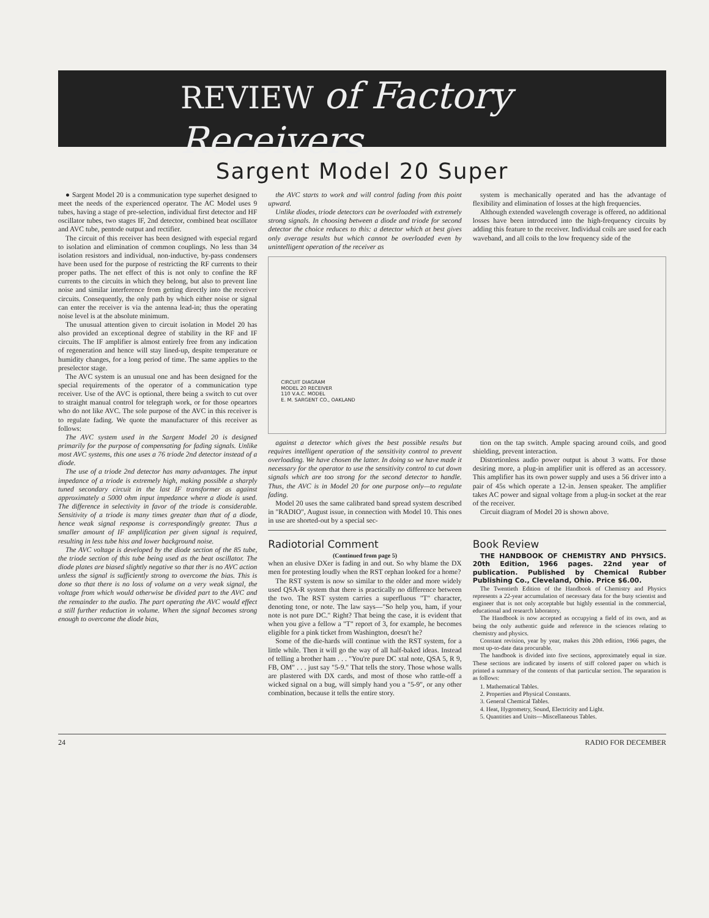REVIEW of Factory Receivers
Sargent Model 20 Super
● Sargent Model 20 is a communication type superhet designed to meet the needs of the experienced operator. The AC Model uses 9 tubes, having a stage of pre-selection, individual first detector and HF oscillator tubes, two stages IF, 2nd detector, combined beat oscillator and AVC tube, pentode output and rectifier.
The circuit of this receiver has been designed with especial regard to isolation and elimination of common couplings. No less than 34 isolation resistors and individual, non-inductive, by-pass condensers have been used for the purpose of restricting the RF currents to their proper paths. The net effect of this is not only to confine the RF currents to the circuits in which they belong, but also to prevent line noise and similar interference from getting directly into the receiver circuits. Consequently, the only path by which either noise or signal can enter the receiver is via the antenna lead-in; thus the operating noise level is at the absolute minimum.
The unusual attention given to circuit isolation in Model 20 has also provided an exceptional degree of stability in the RF and IF circuits. The IF amplifier is almost entirely free from any indication of regeneration and hence will stay lined-up, despite temperature or humidity changes, for a long period of time. The same applies to the preselector stage.
The AVC system is an unusual one and has been designed for the special requirements of the operator of a communication type receiver. Use of the AVC is optional, there being a switch to cut over to straight manual control for telegraph work, or for those opeartors who do not like AVC. The sole purpose of the AVC in this receiver is to regulate fading. We quote the manufacturer of this receiver as follows:
The AVC system used in the Sargent Model 20 is designed primarily for the purpose of compensating for fading signals. Unlike most AVC systems, this one uses a 76 triode 2nd detector instead of a diode.
The use of a triode 2nd detector has many advantages. The input impedance of a triode is extremely high, making possible a sharply tuned secondary circuit in the last IF transformer as against approximately a 5000 ohm input impedance where a diode is used. The difference in selectivity in favor of the triode is considerable. Sensitivity of a triode is many times greater than that of a diode, hence weak signal response is correspondingly greater. Thus a smaller amount of IF amplification per given signal is required, resulting in less tube hiss and lower background noise.
The AVC voltage is developed by the diode section of the 85 tube, the triode section of this tube being used as the beat oscillator. The diode plates are biased slightly negative so that ther is no AVC action unless the signal is sufficiently strong to overcome the bias. This is done so that there is no loss of volume on a very weak signal, the voltage from which would otherwise be divided part to the AVC and the remainder to the audio. The part operating the AVC would effect a still further reduction in volume. When the signal becomes strong enough to overcome the diode bias,
the AVC starts to work and will control fading from this point upward.
Unlike diodes, triode detectors can be overloaded with extremely strong signals. In choosing between a diode and triode for second detector the choice reduces to this: a detector which at best gives only average results but which cannot be overloaded even by unintelligent operation of the receiver as
system is mechanically operated and has the advantage of flexibility and elimination of losses at the high frequencies.
Although extended wavelength coverage is offered, no additional losses have been introduced into the high-frequency circuits by adding this feature to the receiver. Individual coils are used for each waveband, and all coils to the low frequency side of the
CIRCUIT DIAGRAM
MODEL 20 RECEIVER
110 V.A.C. MODEL
E. M. SARGENT CO., OAKLAND
against a detector which gives the best possible results but requires intelligent operation of the sensitivity control to prevent overloading. We have chosen the latter. In doing so we have made it necessary for the operator to use the sensitivity control to cut down signals which are too strong for the second detector to handle. Thus, the AVC is in Model 20 for one purpose only—to regulate fading.
Model 20 uses the same calibrated band spread system described in "RADIO", August issue, in connection with Model 10. This ones in use are shorted-out by a special sec-
tion on the tap switch. Ample spacing around coils, and good shielding, prevent interaction.
Distortionless audio power output is about 3 watts. For those desiring more, a plug-in amplifier unit is offered as an accessory. This amplifier has its own power supply and uses a 56 driver into a pair of 45s which operate a 12-in. Jensen speaker. The amplifier takes AC power and signal voltage from a plug-in socket at the rear of the receiver.
Circuit diagram of Model 20 is shown above.
Radiotorial Comment
(Continued from page 5)
when an elusive DXer is fading in and out. So why blame the DX men for protesting loudly when the RST orphan looked for a home?
The RST system is now so similar to the older and more widely used QSA-R system that there is practically no difference between the two. The RST system carries a superfluous "T" character, denoting tone, or note. The law says—"So help you, ham, if your note is not pure DC." Right? That being the case, it is evident that when you give a fellow a "T" report of 3, for example, he becomes eligible for a pink ticket from Washington, doesn't he?
Some of the die-hards will continue with the RST system, for a little while. Then it will go the way of all half-baked ideas. Instead of telling a brother ham . . . "You're pure DC xtal note, QSA 5, R 9, FB, OM" . . . just say "5-9." That tells the story. Those whose walls are plastered with DX cards, and most of those who rattle-off a wicked signal on a bug, will simply hand you a "5-9", or any other combination, because it tells the entire story.
Book Review
THE HANDBOOK OF CHEMISTRY AND PHYSICS. 20th Edition, 1966 pages. 22nd year of publication. Published by Chemical Rubber Publishing Co., Cleveland, Ohio. Price $6.00.
The Twentieth Edition of the Handbook of Chemistry and Physics represents a 22-year accumulation of necessary data for the busy scientist and engineer that is not only acceptable but highly essential in the commercial, educational and research laboratory.
The Handbook is now accepted as occupying a field of its own, and as being the only authentic guide and reference in the sciences relating to chemistry and physics.
Constant revision, year by year, makes this 20th edition, 1966 pages, the most up-to-date data procurable.
The handbook is divided into five sections, approximately equal in size. These sections are indicated by inserts of stiff colored paper on which is printed a summary of the contents of that particular section. The separation is as follows:
1. Mathematical Tables.
2. Properties and Physical Constants.
3. General Chemical Tables.
4. Heat, Hygrometry, Sound, Electricity and Light.
5. Quantities and Units—Miscellaneous Tables.
24 RADIO FOR DECEMBER